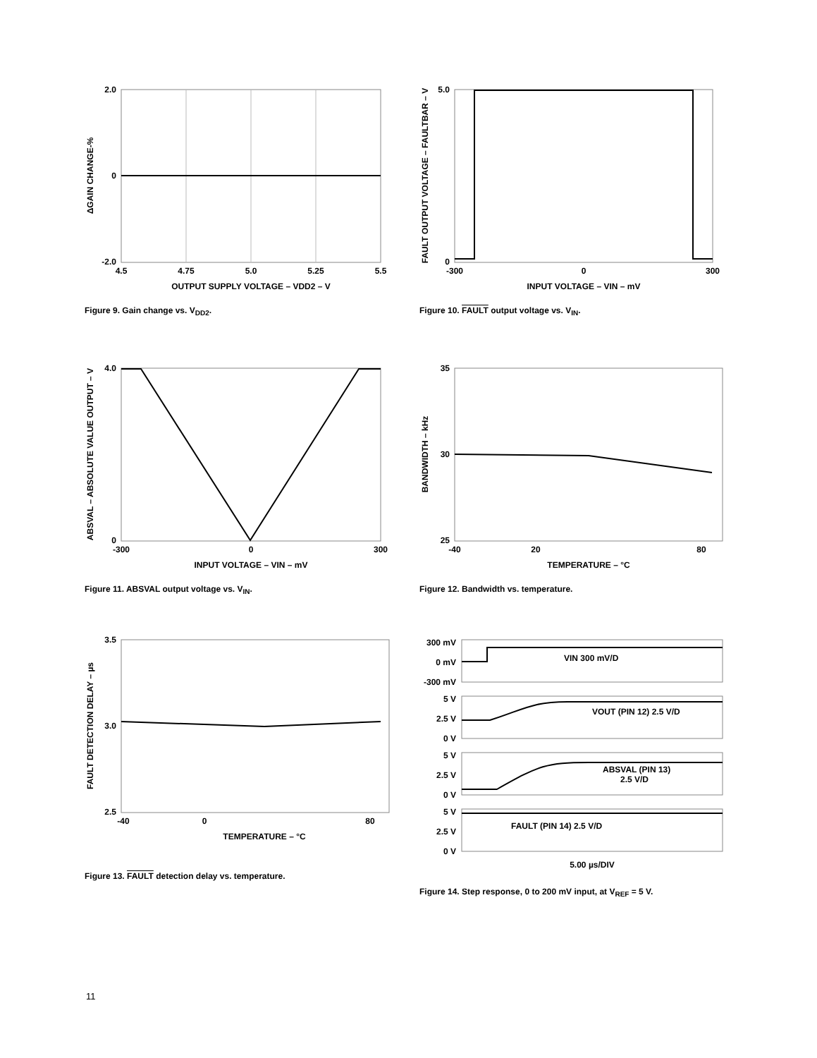2.0
0
-2.0
4.5
4.75
5.0
5.25
5.5
OUTPUT SUPPLY VOLTAGE – VDD2 – V
ΔGAIN CHANGE-%
Figure 9. Gain change vs. V<sub>DD2</sub>.
5.0
0
-300
0
300
INPUT VOLTAGE – VIN – mV
FAULT OUTPUT VOLTAGE – FAULTBAR – V
Figure 10. FAULT output voltage vs. V<sub>IN</sub>.
4.0
0
-300
0
300
INPUT VOLTAGE – VIN – mV
ABSVAL – ABSOLUTE VALUE OUTPUT – V
Figure 11. ABSVAL output voltage vs. V<sub>IN</sub>.
35
30
25
-40
20
80
TEMPERATURE – °C
BANDWIDTH – kHz
Figure 12. Bandwidth vs. temperature.
3.5
3.0
2.5
-40
0
80
TEMPERATURE – °C
FAULT DETECTION DELAY – µs
Figure 13. FAULT detection delay vs. temperature.
300 mV
0 mV
-300 mV
5 V
2.5 V
0 V
5 V
2.5 V
0 V
5 V
2.5 V
0 V
VIN 300 mV/D
VOUT (PIN 12) 2.5 V/D
ABSVAL (PIN 13)
2.5 V/D
FAULT (PIN 14) 2.5 V/D
5.00 µs/DIV
Figure 14. Step response, 0 to 200 mV input, at V<sub>REF</sub> = 5 V.
11